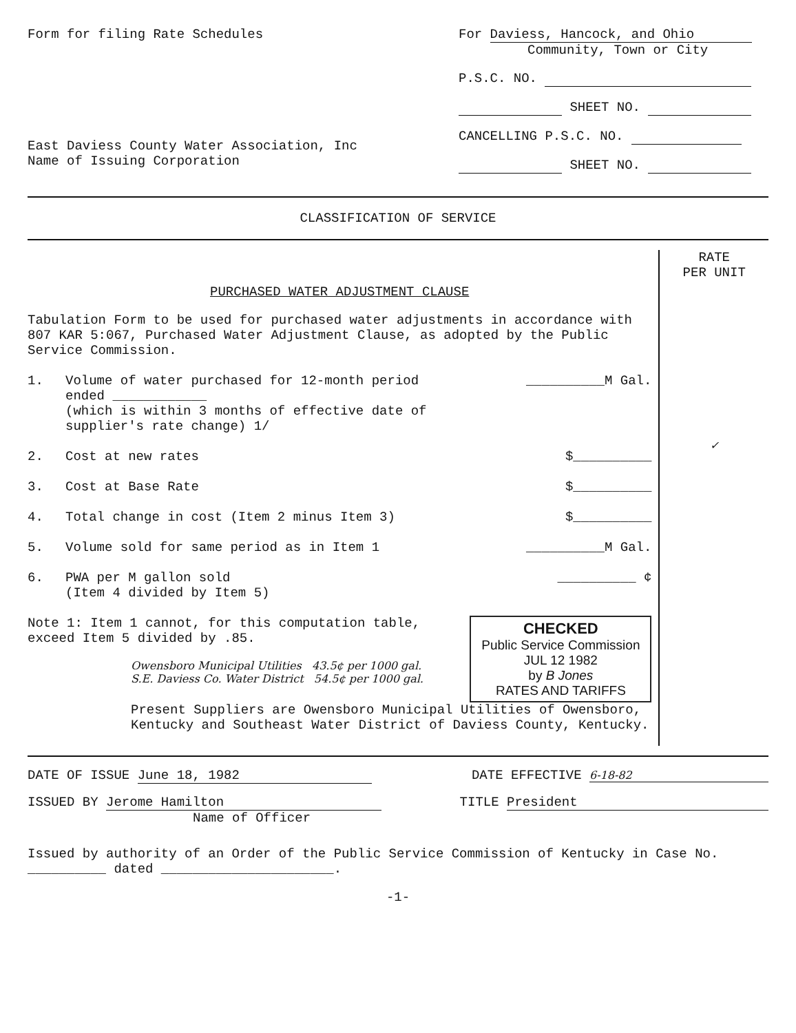Form for filing Rate Schedules
East Daviess County Water Association, Inc
Name of Issuing Corporation
For Daviess, Hancock, and Ohio
Community, Town or City
P.S.C. NO.
SHEET NO.
CANCELLING P.S.C. NO.
SHEET NO.
CLASSIFICATION OF SERVICE
PURCHASED WATER ADJUSTMENT CLAUSE
Tabulation Form to be used for purchased water adjustments in accordance with 807 KAR 5:067, Purchased Water Adjustment Clause, as adopted by the Public Service Commission.
1. Volume of water purchased for 12-month period ended ____________
(which is within 3 months of effective date of supplier's rate change) 1/
__________M Gal.
2. Cost at new rates $__________
3. Cost at Base Rate $__________
4. Total change in cost (Item 2 minus Item 3) $__________
5. Volume sold for same period as in Item 1 __________M Gal.
6. PWA per M gallon sold
(Item 4 divided by Item 5)
__________ ¢
CHECKED
Public Service Commission
JUL 12 1982
by B Jones
RATES AND TARIFFS
Note 1: Item 1 cannot, for this computation table, exceed Item 5 divided by .85.
Owensboro Municipal Utilities 43.5¢ per 1000 gal.
S.E. Daviess Co. Water District 54.5¢ per 1000 gal.
Present Suppliers are Owensboro Municipal Utilities of Owensboro, Kentucky and Southeast Water District of Daviess County, Kentucky.
RATE
PER UNIT
✓
DATE OF ISSUE June 18, 1982 DATE EFFECTIVE 6-18-82
ISSUED BY Jerome Hamilton
Name of Officer
TITLE President
Issued by authority of an Order of the Public Service Commission of Kentucky in Case No. __________ dated ______________________.
-1-